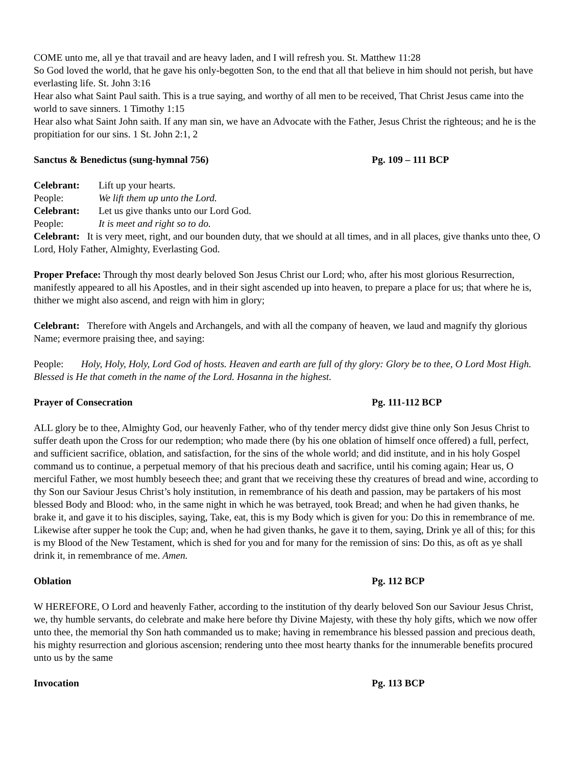COME unto me, all ye that travail and are heavy laden, and I will refresh you. St. Matthew 11:28
So God loved the world, that he gave his only-begotten Son, to the end that all that believe in him should not perish, but have everlasting life. St. John 3:16
Hear also what Saint Paul saith. This is a true saying, and worthy of all men to be received, That Christ Jesus came into the world to save sinners. 1 Timothy 1:15
Hear also what Saint John saith. If any man sin, we have an Advocate with the Father, Jesus Christ the righteous; and he is the propitiation for our sins. 1 St. John 2:1, 2
Sanctus & Benedictus (sung-hymnal 756) Pg. 109 – 111 BCP
Celebrant: Lift up your hearts.
People: We lift them up unto the Lord.
Celebrant: Let us give thanks unto our Lord God.
People: It is meet and right so to do.
Celebrant: It is very meet, right, and our bounden duty, that we should at all times, and in all places, give thanks unto thee, O Lord, Holy Father, Almighty, Everlasting God.
Proper Preface: Through thy most dearly beloved Son Jesus Christ our Lord; who, after his most glorious Resurrection, manifestly appeared to all his Apostles, and in their sight ascended up into heaven, to prepare a place for us; that where he is, thither we might also ascend, and reign with him in glory;
Celebrant: Therefore with Angels and Archangels, and with all the company of heaven, we laud and magnify thy glorious Name; evermore praising thee, and saying:
People: Holy, Holy, Holy, Lord God of hosts. Heaven and earth are full of thy glory: Glory be to thee, O Lord Most High. Blessed is He that cometh in the name of the Lord. Hosanna in the highest.
Prayer of Consecration Pg. 111-112 BCP
ALL glory be to thee, Almighty God, our heavenly Father, who of thy tender mercy didst give thine only Son Jesus Christ to suffer death upon the Cross for our redemption; who made there (by his one oblation of himself once offered) a full, perfect, and sufficient sacrifice, oblation, and satisfaction, for the sins of the whole world; and did institute, and in his holy Gospel command us to continue, a perpetual memory of that his precious death and sacrifice, until his coming again; Hear us, O merciful Father, we most humbly beseech thee; and grant that we receiving these thy creatures of bread and wine, according to thy Son our Saviour Jesus Christ’s holy institution, in remembrance of his death and passion, may be partakers of his most blessed Body and Blood: who, in the same night in which he was betrayed, took Bread; and when he had given thanks, he brake it, and gave it to his disciples, saying, Take, eat, this is my Body which is given for you: Do this in remembrance of me. Likewise after supper he took the Cup; and, when he had given thanks, he gave it to them, saying, Drink ye all of this; for this is my Blood of the New Testament, which is shed for you and for many for the remission of sins: Do this, as oft as ye shall drink it, in remembrance of me. Amen.
Oblation Pg. 112 BCP
W HEREFORE, O Lord and heavenly Father, according to the institution of thy dearly beloved Son our Saviour Jesus Christ, we, thy humble servants, do celebrate and make here before thy Divine Majesty, with these thy holy gifts, which we now offer unto thee, the memorial thy Son hath commanded us to make; having in remembrance his blessed passion and precious death, his mighty resurrection and glorious ascension; rendering unto thee most hearty thanks for the innumerable benefits procured unto us by the same
Invocation Pg. 113 BCP